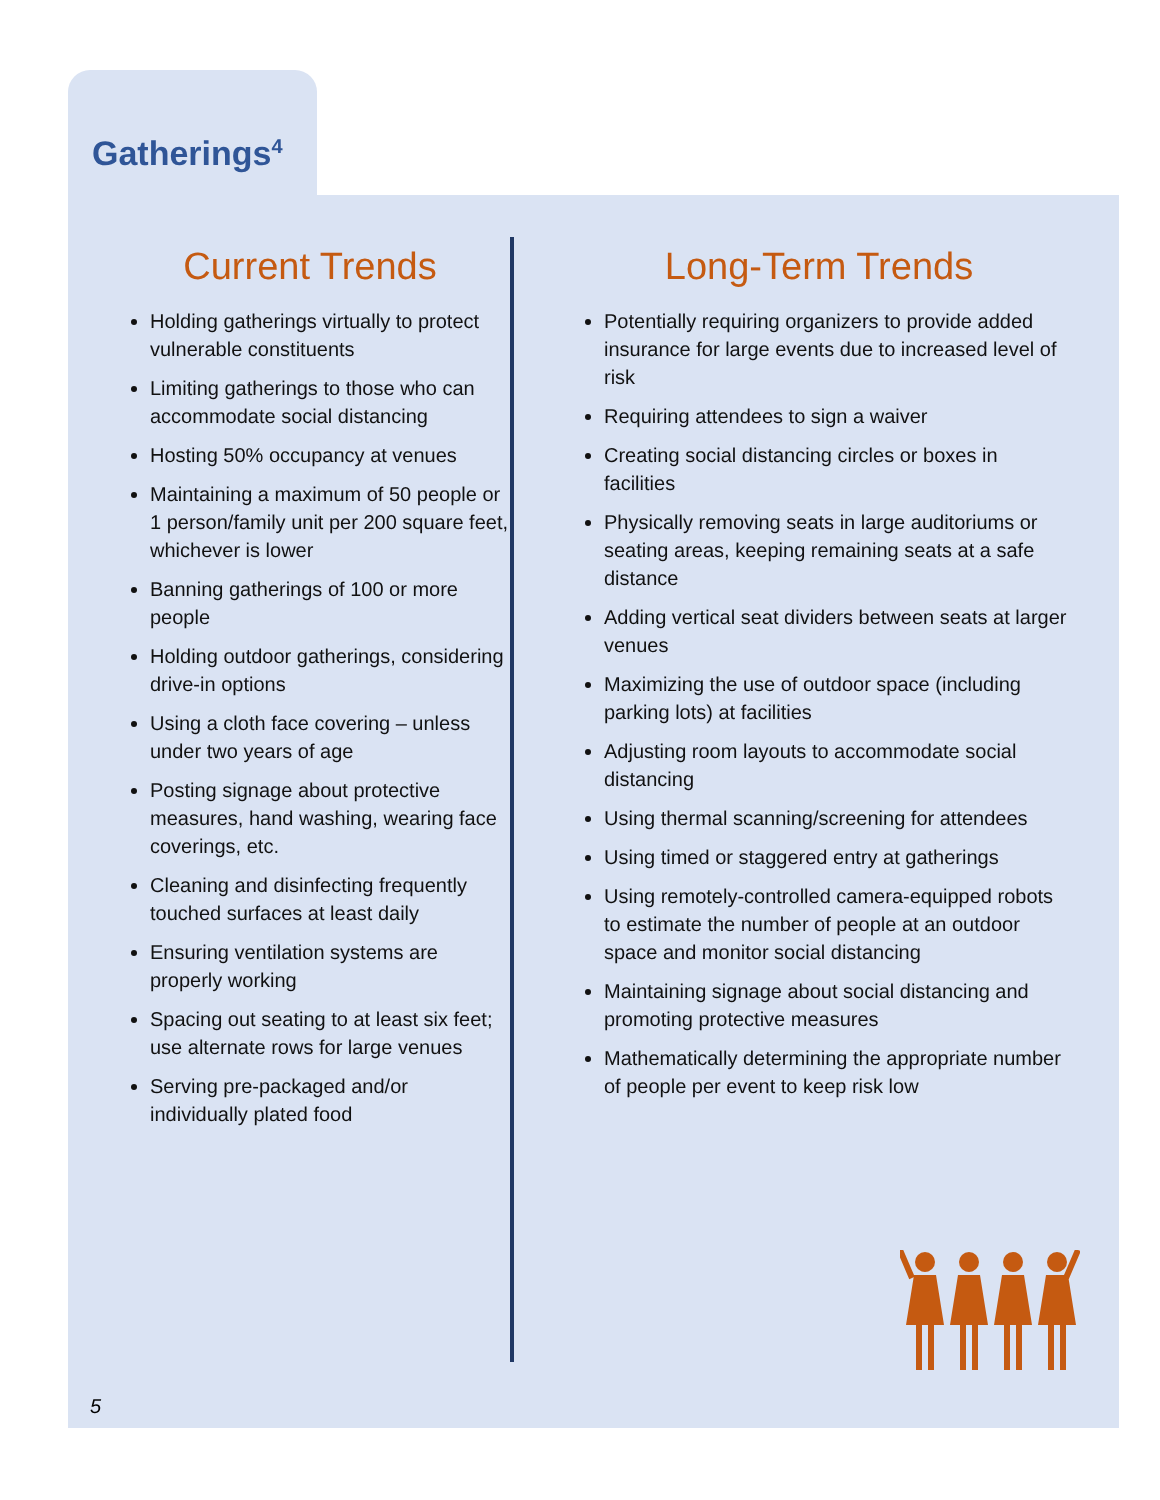Gatherings<sup>4</sup>
Current Trends
Holding gatherings virtually to protect vulnerable constituents
Limiting gatherings to those who can accommodate social distancing
Hosting 50% occupancy at venues
Maintaining a maximum of 50 people or 1 person/family unit per 200 square feet, whichever is lower
Banning gatherings of 100 or more people
Holding outdoor gatherings, considering drive-in options
Using a cloth face covering – unless under two years of age
Posting signage about protective measures, hand washing, wearing face coverings, etc.
Cleaning and disinfecting frequently touched surfaces at least daily
Ensuring ventilation systems are properly working
Spacing out seating to at least six feet; use alternate rows for large venues
Serving pre-packaged and/or individually plated food
Long-Term Trends
Potentially requiring organizers to provide added insurance for large events due to increased level of risk
Requiring attendees to sign a waiver
Creating social distancing circles or boxes in facilities
Physically removing seats in large auditoriums or seating areas, keeping remaining seats at a safe distance
Adding vertical seat dividers between seats at larger venues
Maximizing the use of outdoor space (including parking lots) at facilities
Adjusting room layouts to accommodate social distancing
Using thermal scanning/screening for attendees
Using timed or staggered entry at gatherings
Using remotely-controlled camera-equipped robots to estimate the number of people at an outdoor space and monitor social distancing
Maintaining signage about social distancing and promoting protective measures
Mathematically determining the appropriate number of people per event to keep risk low
5